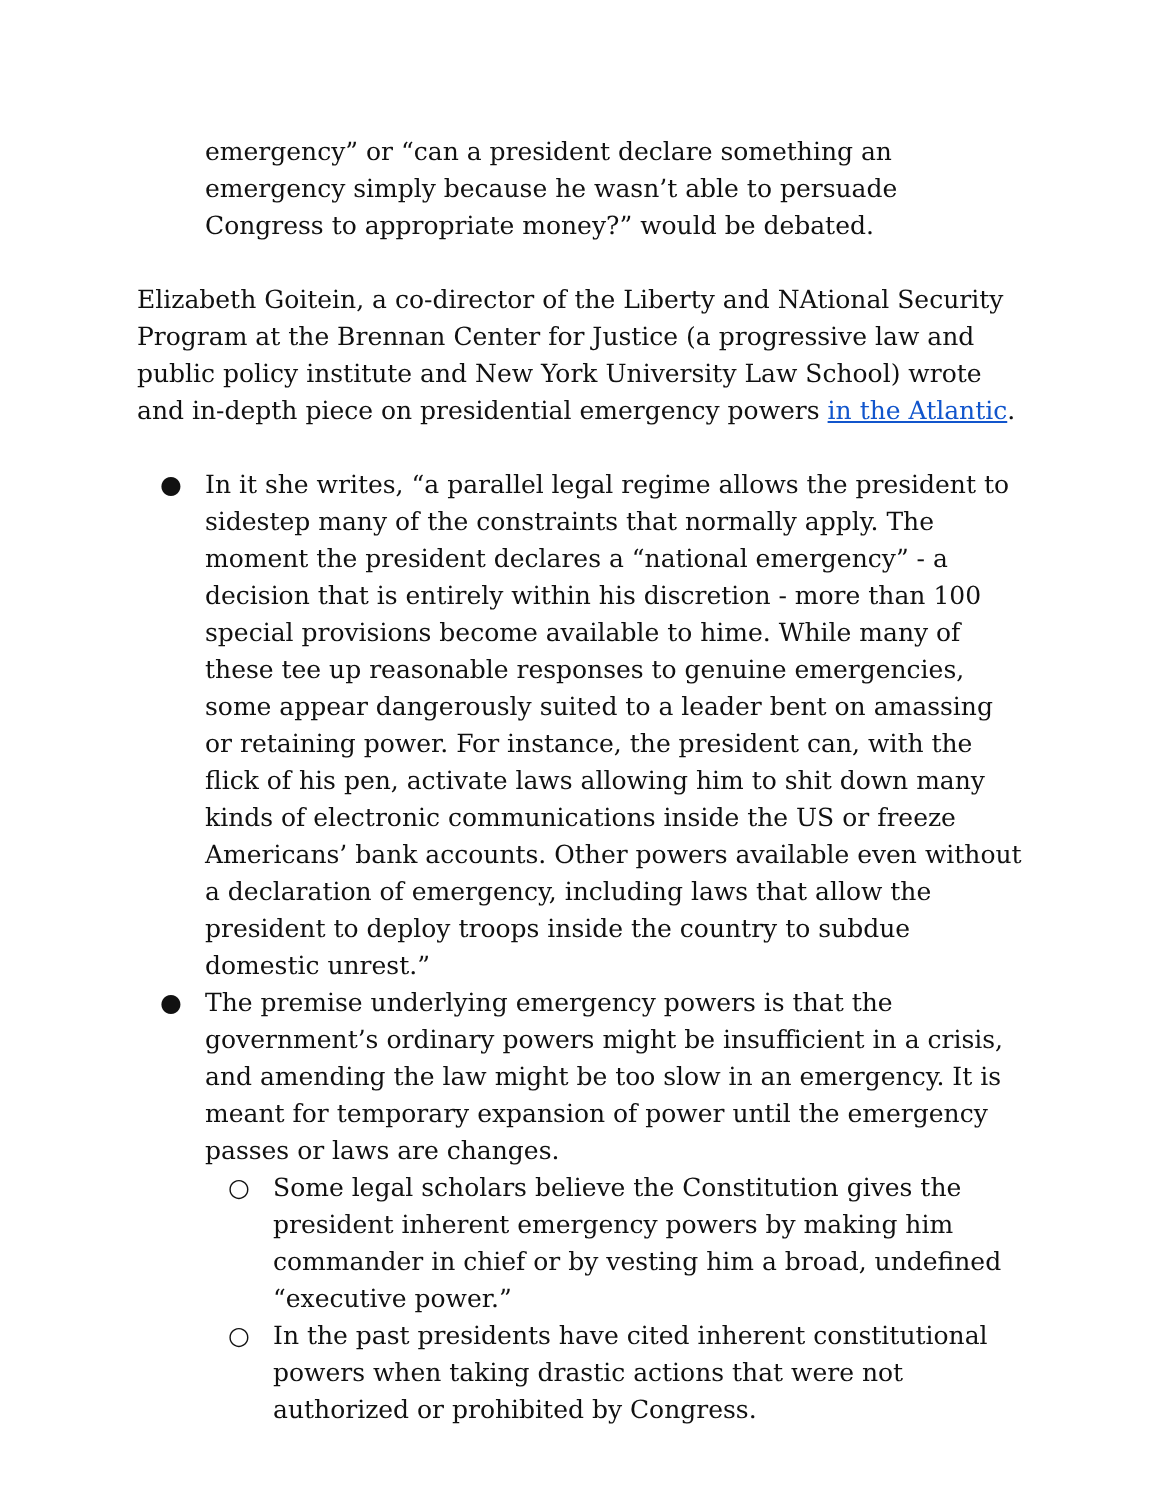emergency” or “can a president declare something an emergency simply because he wasn’t able to persuade Congress to appropriate money?” would be debated.
Elizabeth Goitein, a co-director of the Liberty and NAtional Security Program at the Brennan Center for Justice (a progressive law and public policy institute and New York University Law School) wrote and in-depth piece on presidential emergency powers in the Atlantic.
● In it she writes, “a parallel legal regime allows the president to sidestep many of the constraints that normally apply. The moment the president declares a “national emergency” - a decision that is entirely within his discretion - more than 100 special provisions become available to hime. While many of these tee up reasonable responses to genuine emergencies, some appear dangerously suited to a leader bent on amassing or retaining power. For instance, the president can, with the flick of his pen, activate laws allowing him to shit down many kinds of electronic communications inside the US or freeze Americans’ bank accounts. Other powers available even without a declaration of emergency, including laws that allow the president to deploy troops inside the country to subdue domestic unrest.”
● The premise underlying emergency powers is that the government’s ordinary powers might be insufficient in a crisis, and amending the law might be too slow in an emergency. It is meant for temporary expansion of power until the emergency passes or laws are changes.
○ Some legal scholars believe the Constitution gives the president inherent emergency powers by making him commander in chief or by vesting him a broad, undefined “executive power.”
○ In the past presidents have cited inherent constitutional powers when taking drastic actions that were not authorized or prohibited by Congress.